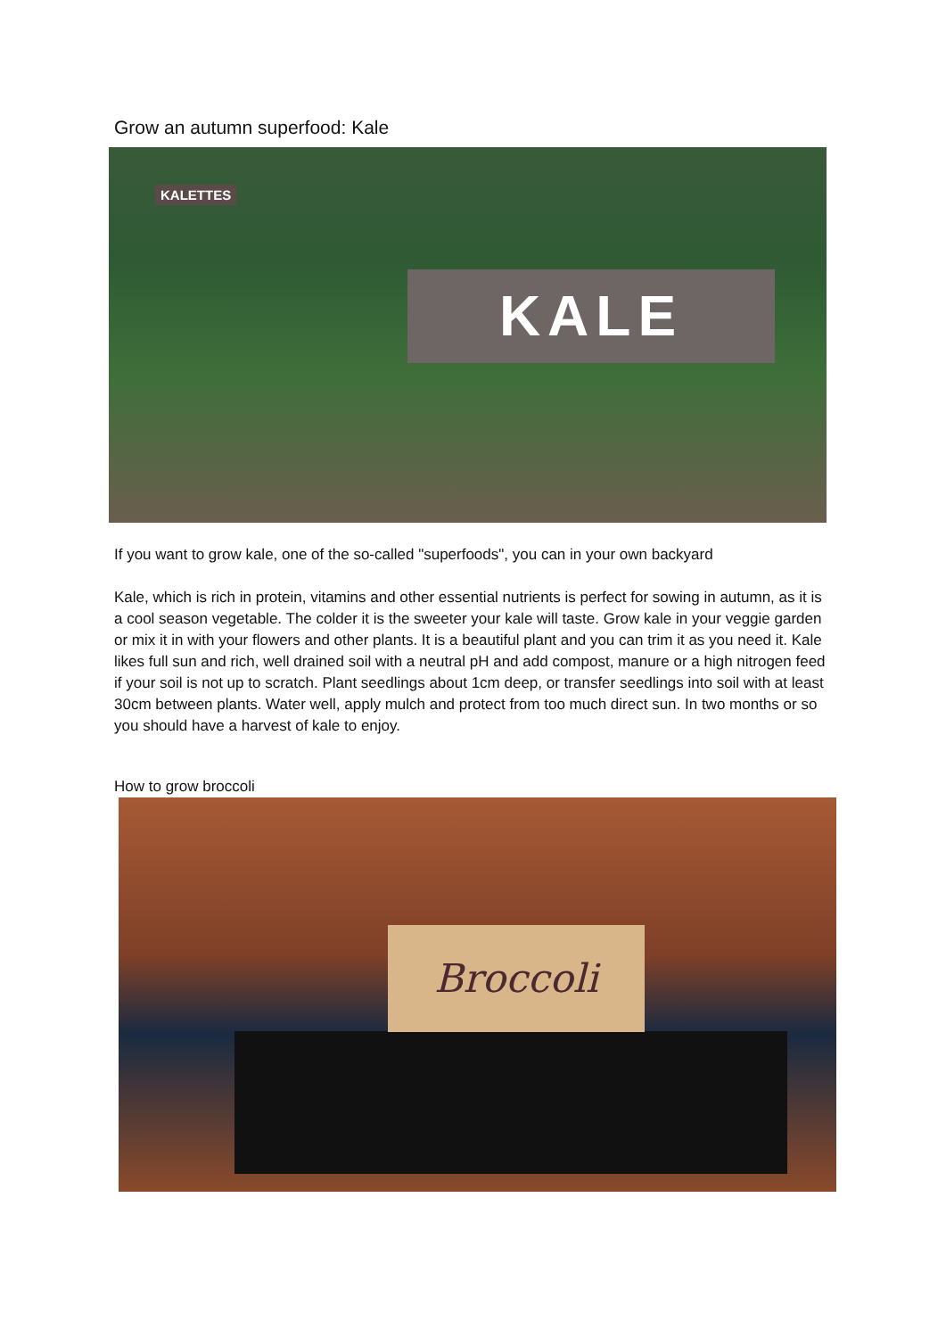Grow an autumn superfood: Kale
KALETTES
KALE
If you want to grow kale, one of the so-called "superfoods", you can in your own backyard
Kale, which is rich in protein, vitamins and other essential nutrients is perfect for sowing in autumn, as it is a cool season vegetable. The colder it is the sweeter your kale will taste. Grow kale in your veggie garden or mix it in with your flowers and other plants. It is a beautiful plant and you can trim it as you need it. Kale likes full sun and rich, well drained soil with a neutral pH and add compost, manure or a high nitrogen feed if your soil is not up to scratch. Plant seedlings about 1cm deep, or transfer seedlings into soil with at least 30cm between plants. Water well, apply mulch and protect from too much direct sun. In two months or so you should have a harvest of kale to enjoy.
How to grow broccoli
Broccoli